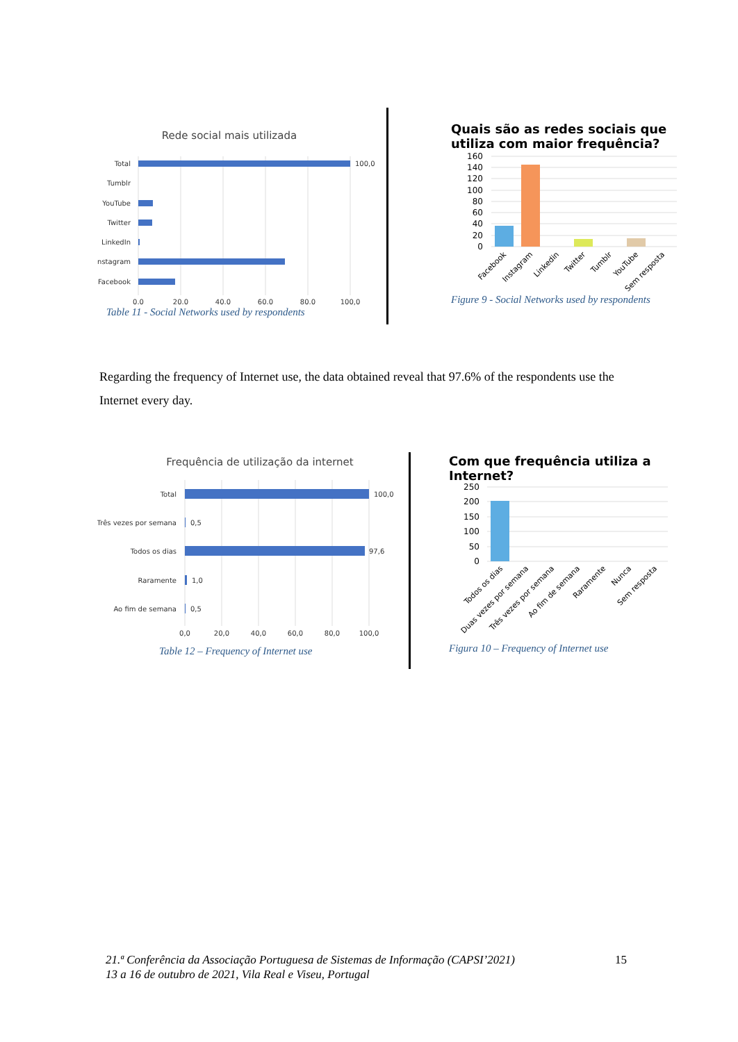Rede social mais utilizada
Total
Tumblr
YouTube
Twitter
LinkedIn
Instagram
Facebook
100,0
0.0
20.0
40.0
60.0
80.0
100,0
Table 11 - Social Networks used by respondents
Quais são as redes sociais que
utiliza com maior frequência?
160
140
120
100
80
60
40
20
0
Facebook
Instagram
Linkedin
Twitter
Tumblr
YouTube
Sem resposta
Figure 9 - Social Networks used by respondents
Regarding the frequency of Internet use, the data obtained reveal that 97.6% of the respondents use the Internet every day.
Frequência de utilização da internet
Total
Três vezes por semana
Todos os dias
Raramente
Ao fim de semana
100,0
0,5
97,6
1,0
0,5
0,0
20,0
40,0
60,0
80,0
100,0
Table 12 – Frequency of Internet use
Com que frequência utiliza a
Internet?
250
200
150
100
50
0
Todos os dias
Duas vezes por semana
Três vezes por semana
Ao fim de semana
Raramente
Nunca
Sem resposta
Figura 10 – Frequency of Internet use
21.ª Conferência da Associação Portuguesa de Sistemas de Informação (CAPSI’2021)
13 a 16 de outubro de 2021, Vila Real e Viseu, Portugal
15